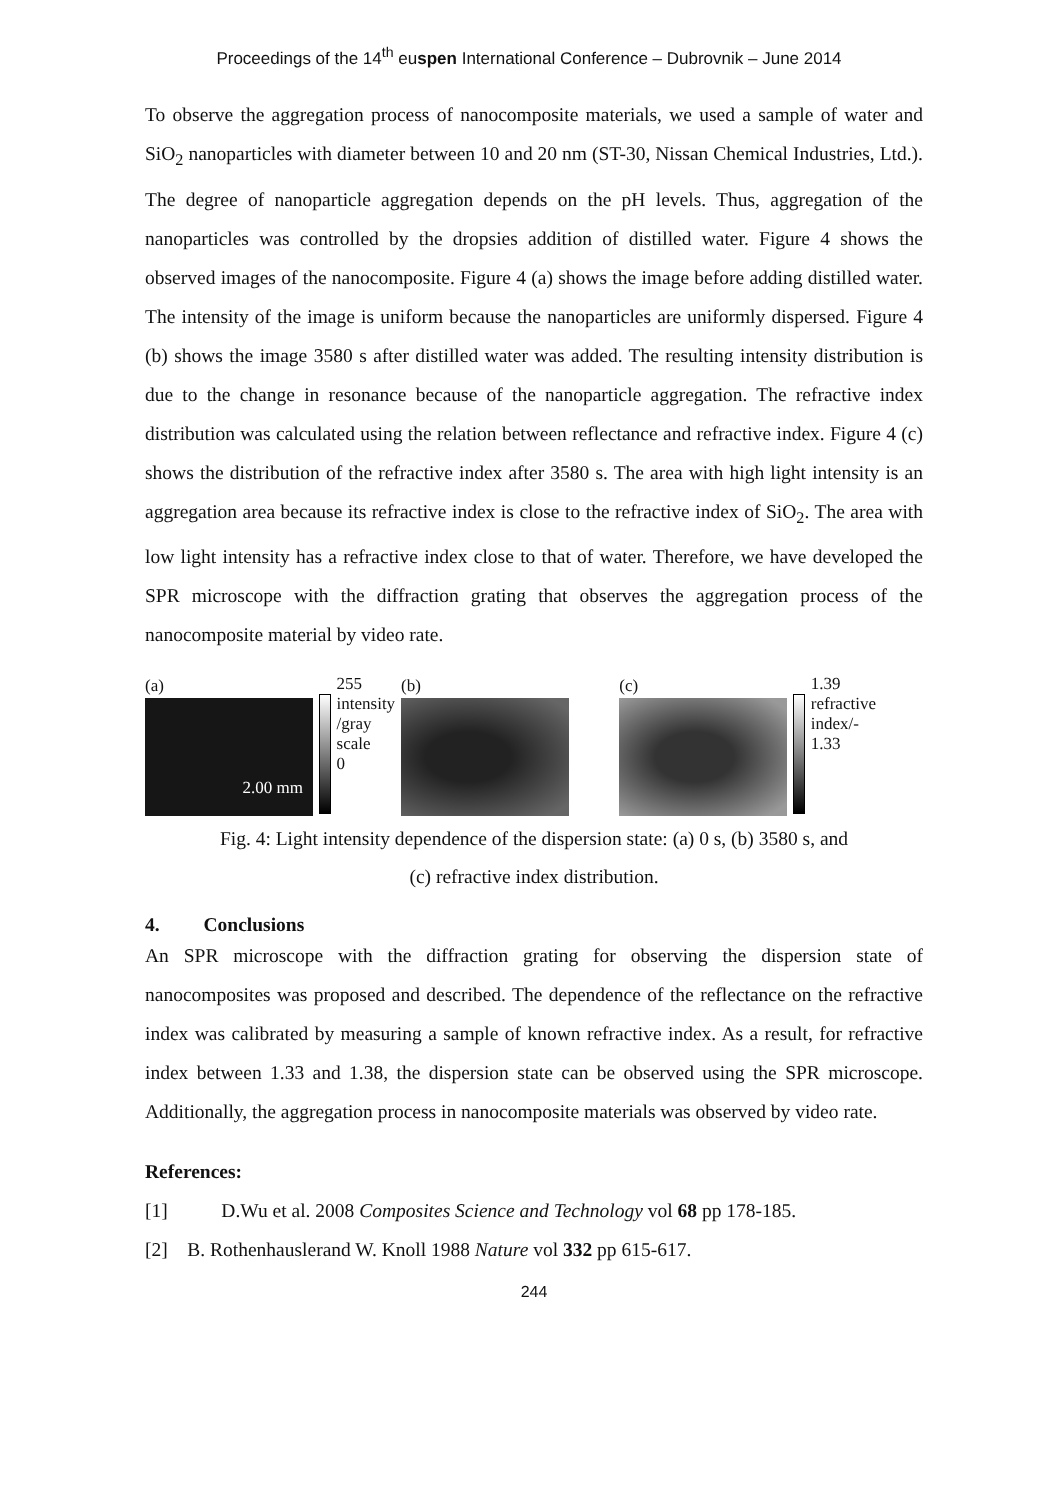Proceedings of the 14<sup>th</sup> euspen International Conference – Dubrovnik – June 2014
To observe the aggregation process of nanocomposite materials, we used a sample of water and SiO<sub>2</sub> nanoparticles with diameter between 10 and 20 nm (ST-30, Nissan Chemical Industries, Ltd.). The degree of nanoparticle aggregation depends on the pH levels. Thus, aggregation of the nanoparticles was controlled by the dropsies addition of distilled water. Figure 4 shows the observed images of the nanocomposite. Figure 4 (a) shows the image before adding distilled water. The intensity of the image is uniform because the nanoparticles are uniformly dispersed. Figure 4 (b) shows the image 3580 s after distilled water was added. The resulting intensity distribution is due to the change in resonance because of the nanoparticle aggregation. The refractive index distribution was calculated using the relation between reflectance and refractive index. Figure 4 (c) shows the distribution of the refractive index after 3580 s. The area with high light intensity is an aggregation area because its refractive index is close to the refractive index of SiO<sub>2</sub>. The area with low light intensity has a refractive index close to that of water. Therefore, we have developed the SPR microscope with the diffraction grating that observes the aggregation process of the nanocomposite material by video rate.
(a)
2.00 mm
255
intensity /gray scale
0
(b) (c) 1.39
refractive index/-
1.33
Fig. 4: Light intensity dependence of the dispersion state: (a) 0 s, (b) 3580 s, and
(c) refractive index distribution.
4. Conclusions
An SPR microscope with the diffraction grating for observing the dispersion state of nanocomposites was proposed and described. The dependence of the reflectance on the refractive index was calibrated by measuring a sample of known refractive index. As a result, for refractive index between 1.33 and 1.38, the dispersion state can be observed using the SPR microscope. Additionally, the aggregation process in nanocomposite materials was observed by video rate.
References:
[1] D.Wu et al. 2008 Composites Science and Technology vol 68 pp 178-185.
[2] B. Rothenhauslerand W. Knoll 1988 Nature vol 332 pp 615-617.
244